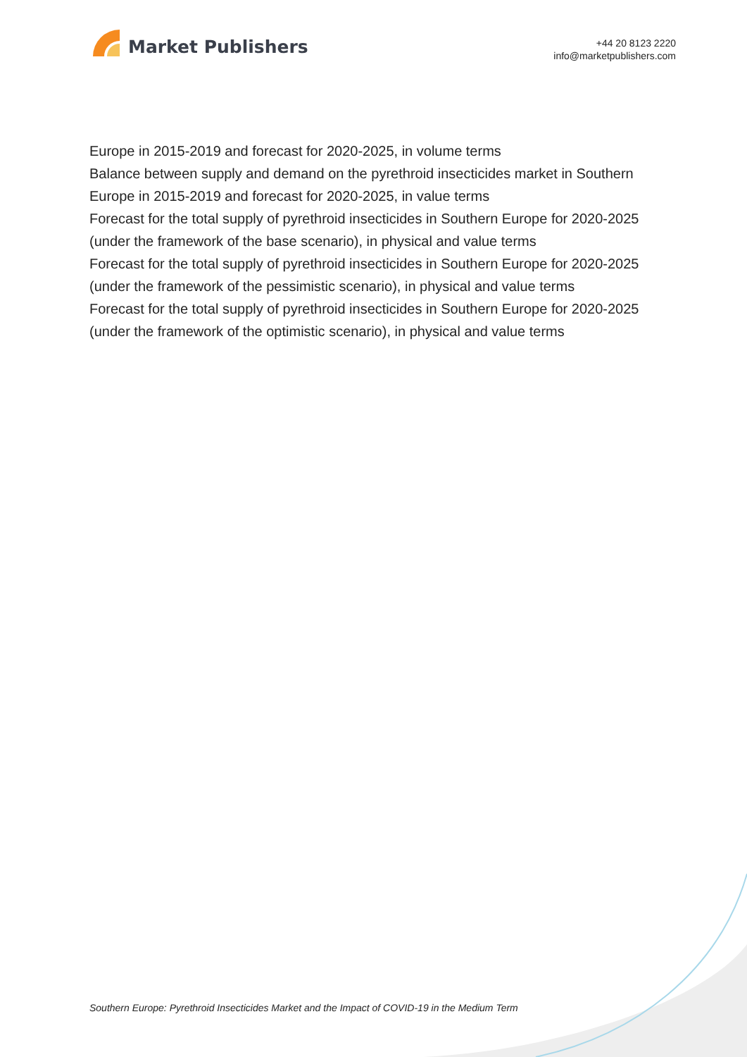Market Publishers
+44 20 8123 2220
info@marketpublishers.com
Europe in 2015-2019 and forecast for 2020-2025, in volume terms
Balance between supply and demand on the pyrethroid insecticides market in Southern Europe in 2015-2019 and forecast for 2020-2025, in value terms
Forecast for the total supply of pyrethroid insecticides in Southern Europe for 2020-2025 (under the framework of the base scenario), in physical and value terms
Forecast for the total supply of pyrethroid insecticides in Southern Europe for 2020-2025 (under the framework of the pessimistic scenario), in physical and value terms
Forecast for the total supply of pyrethroid insecticides in Southern Europe for 2020-2025 (under the framework of the optimistic scenario), in physical and value terms
Southern Europe: Pyrethroid Insecticides Market and the Impact of COVID-19 in the Medium Term